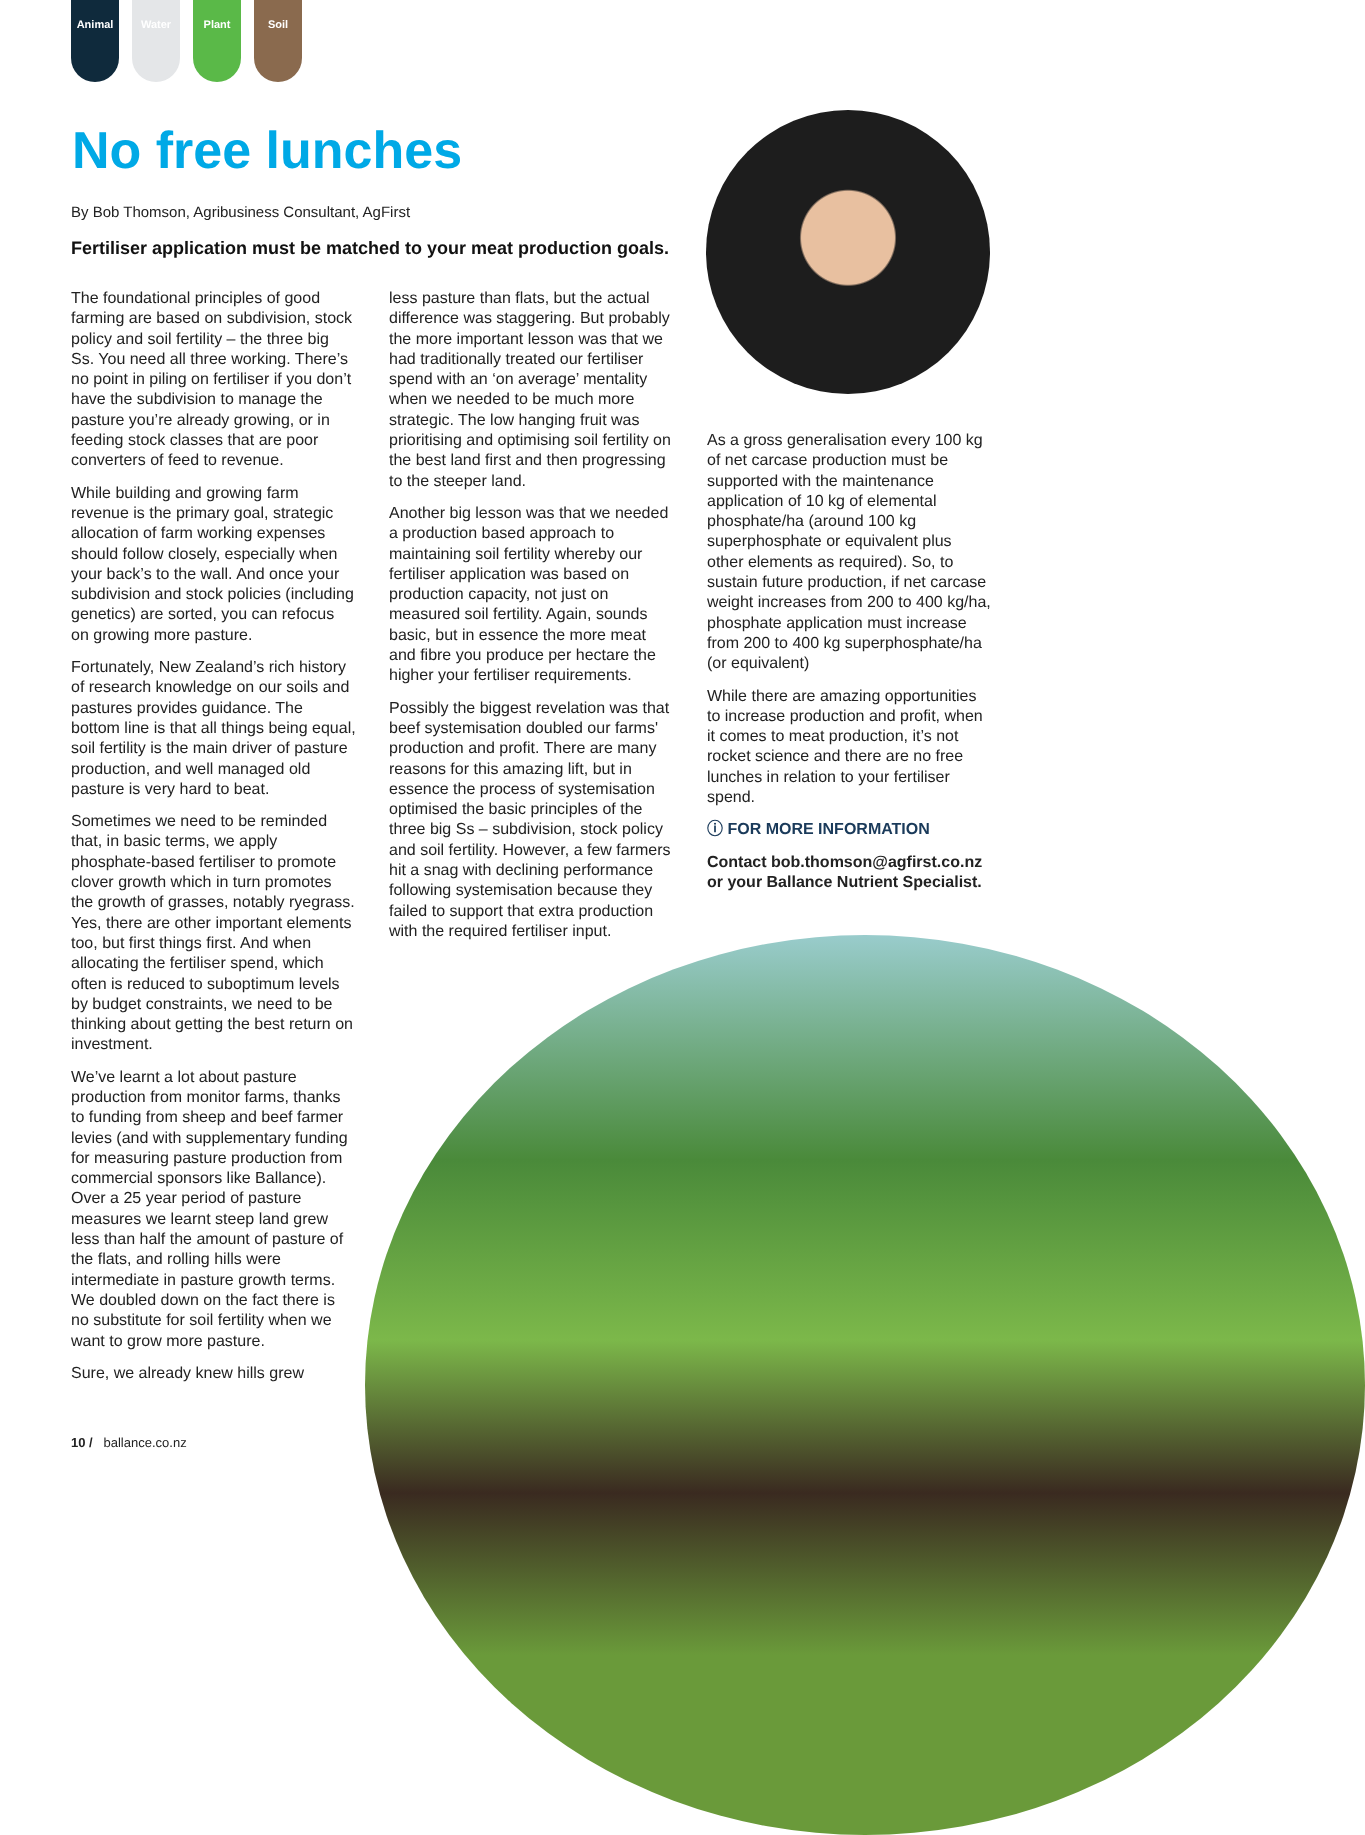Animal Water Plant Soil
No free lunches
By Bob Thomson, Agribusiness Consultant, AgFirst
Fertiliser application must be matched to your meat production goals.
The foundational principles of good farming are based on subdivision, stock policy and soil fertility – the three big Ss. You need all three working. There’s no point in piling on fertiliser if you don’t have the subdivision to manage the pasture you’re already growing, or in feeding stock classes that are poor converters of feed to revenue.
While building and growing farm revenue is the primary goal, strategic allocation of farm working expenses should follow closely, especially when your back’s to the wall. And once your subdivision and stock policies (including genetics) are sorted, you can refocus on growing more pasture.
Fortunately, New Zealand’s rich history of research knowledge on our soils and pastures provides guidance. The bottom line is that all things being equal, soil fertility is the main driver of pasture production, and well managed old pasture is very hard to beat.
Sometimes we need to be reminded that, in basic terms, we apply phosphate-based fertiliser to promote clover growth which in turn promotes the growth of grasses, notably ryegrass. Yes, there are other important elements too, but first things first. And when allocating the fertiliser spend, which often is reduced to suboptimum levels by budget constraints, we need to be thinking about getting the best return on investment.
We’ve learnt a lot about pasture production from monitor farms, thanks to funding from sheep and beef farmer levies (and with supplementary funding for measuring pasture production from commercial sponsors like Ballance). Over a 25 year period of pasture measures we learnt steep land grew less than half the amount of pasture of the flats, and rolling hills were intermediate in pasture growth terms. We doubled down on the fact there is no substitute for soil fertility when we want to grow more pasture.
Sure, we already knew hills grew
less pasture than flats, but the actual difference was staggering. But probably the more important lesson was that we had traditionally treated our fertiliser spend with an ‘on average’ mentality when we needed to be much more strategic. The low hanging fruit was prioritising and optimising soil fertility on the best land first and then progressing to the steeper land.
Another big lesson was that we needed a production based approach to maintaining soil fertility whereby our fertiliser application was based on production capacity, not just on measured soil fertility. Again, sounds basic, but in essence the more meat and fibre you produce per hectare the higher your fertiliser requirements.
Possibly the biggest revelation was that beef systemisation doubled our farms' production and profit. There are many reasons for this amazing lift, but in essence the process of systemisation optimised the basic principles of the three big Ss – subdivision, stock policy and soil fertility. However, a few farmers hit a snag with declining performance following systemisation because they failed to support that extra production with the required fertiliser input.
As a gross generalisation every 100 kg of net carcase production must be supported with the maintenance application of 10 kg of elemental phosphate/ha (around 100 kg superphosphate or equivalent plus other elements as required). So, to sustain future production, if net carcase weight increases from 200 to 400 kg/ha, phosphate application must increase from 200 to 400 kg superphosphate/ha (or equivalent)
While there are amazing opportunities to increase production and profit, when it comes to meat production, it’s not rocket science and there are no free lunches in relation to your fertiliser spend.
ⓘ FOR MORE INFORMATION
Contact bob.thomson@agfirst.co.nz or your Ballance Nutrient Specialist.
10 / ballance.co.nz